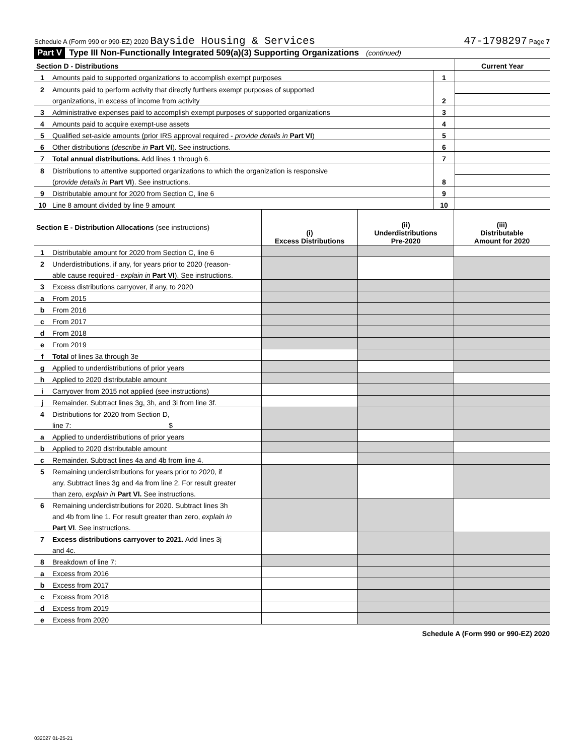Schedule A (Form 990 or 990-EZ) 2020 Bayside Housing & Services 47-1798297 Page 7
Part V Type III Non-Functionally Integrated 509(a)(3) Supporting Organizations (continued)
| Section D - Distributions | | | Current Year |
| 1 | Amounts paid to supported organizations to accomplish exempt purposes | 1 | |
| 2 | Amounts paid to perform activity that directly furthers exempt purposes of supported | | |
| | organizations, in excess of income from activity | 2 | |
| 3 | Administrative expenses paid to accomplish exempt purposes of supported organizations | 3 | |
| 4 | Amounts paid to acquire exempt-use assets | 4 | |
| 5 | Qualified set-aside amounts (prior IRS approval required - provide details in Part VI ) | 5 | |
| 6 | Other distributions ( describe in Part VI ). See instructions. | 6 | |
| 7 | Total annual distributions. Add lines 1 through 6. | 7 | |
| 8 | Distributions to attentive supported organizations to which the organization is responsive | | |
| | ( provide details in Part VI ). See instructions. | 8 | |
| 9 | Distributable amount for 2020 from Section C, line 6 | 9 | |
| 10 | Line 8 amount divided by line 9 amount | 10 | |
| Section E - Distribution Allocations (see instructions) | | (i) Excess Distributions | (ii) Underdistributions Pre-2020 | (iii) Distributable Amount for 2020 |
| 1 | Distributable amount for 2020 from Section C, line 6 | | | |
| 2 | Underdistributions, if any, for years prior to 2020 (reason- | | | |
| | able cause required - explain in Part VI ). See instructions. | | | |
| 3 | Excess distributions carryover, if any, to 2020 | | | |
| a | From 2015 | | | |
| b | From 2016 | | | |
| c | From 2017 | | | |
| d | From 2018 | | | |
| e | From 2019 | | | |
| f | Total of lines 3a through 3e | | | |
| g | Applied to underdistributions of prior years | | | |
| h | Applied to 2020 distributable amount | | | |
| i | Carryover from 2015 not applied (see instructions) | | | |
| j | Remainder. Subtract lines 3g, 3h, and 3i from line 3f. | | | |
| 4 | Distributions for 2020 from Section D, | | | |
| | line 7: $ | | | |
| a | Applied to underdistributions of prior years | | | |
| b | Applied to 2020 distributable amount | | | |
| c | Remainder. Subtract lines 4a and 4b from line 4. | | | |
| 5 | Remaining underdistributions for years prior to 2020, if | | | |
| | any. Subtract lines 3g and 4a from line 2. For result greater | | | |
| | than zero, explain in Part VI. See instructions. | | | |
| 6 | Remaining underdistributions for 2020. Subtract lines 3h | | | |
| | and 4b from line 1. For result greater than zero, explain in | | | |
| | Part VI . See instructions. | | | |
| 7 | Excess distributions carryover to 2021. Add lines 3j | | | |
| | and 4c. | | | |
| 8 | Breakdown of line 7: | | | |
| a | Excess from 2016 | | | |
| b | Excess from 2017 | | | |
| c | Excess from 2018 | | | |
| d | Excess from 2019 | | | |
| e | Excess from 2020 | | | |
Schedule A (Form 990 or 990-EZ) 2020
032027 01-25-21